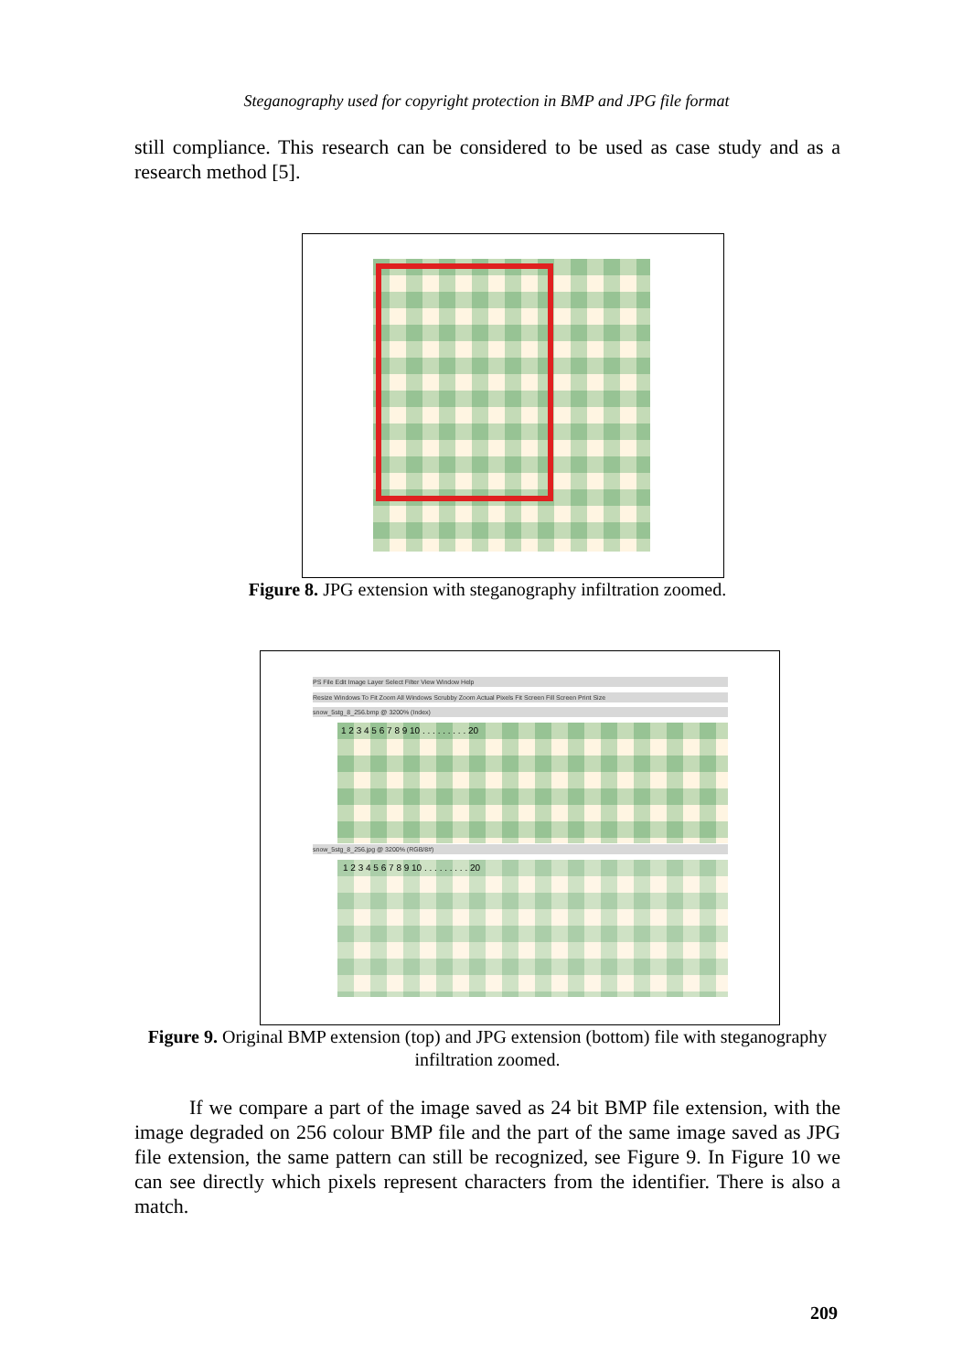Steganography used for copyright protection in BMP and JPG file format
still compliance. This research can be considered to be used as case study and as a research method [5].
Figure 8. JPG extension with steganography infiltration zoomed.
PS File Edit Image Layer Select Filter View Window Help
Resize Windows To Fit Zoom All Windows Scrubby Zoom Actual Pixels Fit Screen Fill Screen Print Size
snow_5stg_8_256.bmp @ 3200% (Index)
1 2 3 4 5 6 7 8 9 10 . . . . . . . . . 20
snow_5stg_8_256.jpg @ 3200% (RGB/8#)
1 2 3 4 5 6 7 8 9 10 . . . . . . . . . 20
Figure 9. Original BMP extension (top) and JPG extension (bottom) file with steganography infiltration zoomed.
If we compare a part of the image saved as 24 bit BMP file extension, with the image degraded on 256 colour BMP file and the part of the same image saved as JPG file extension, the same pattern can still be recognized, see Figure 9. In Figure 10 we can see directly which pixels represent characters from the identifier. There is also a match.
209